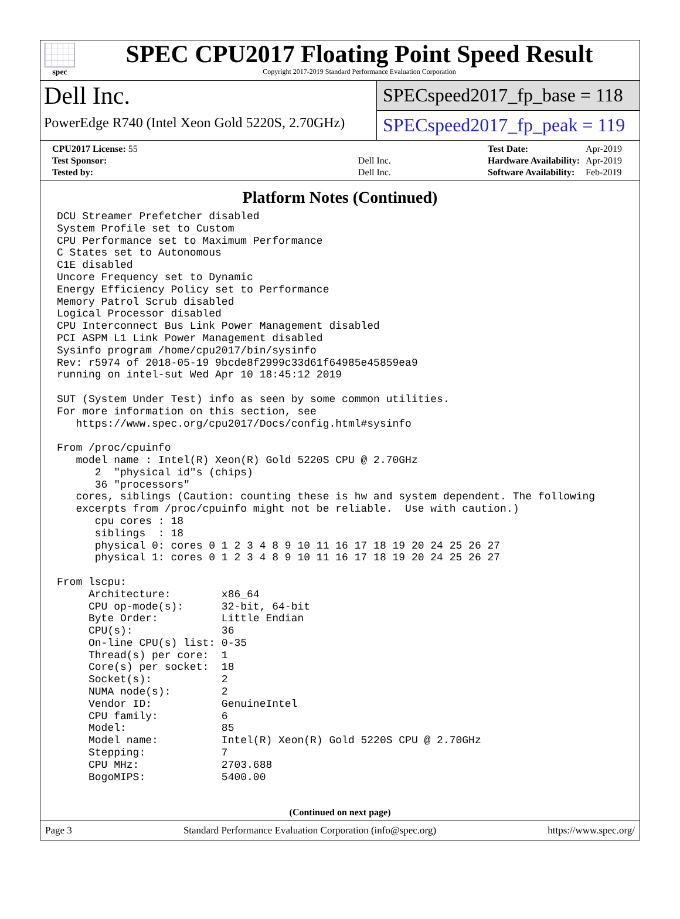spec
SPEC CPU2017 Floating Point Speed Result
Copyright 2017-2019 Standard Performance Evaluation Corporation
Dell Inc.
PowerEdge R740 (Intel Xeon Gold 5220S, 2.70GHz)
SPECspeed2017_fp_base = 118
SPECspeed2017_fp_peak = 119
| CPU2017 License: 55 | |
| Test Sponsor: | Dell Inc. |
| Tested by: | Dell Inc. |
| Test Date: | Apr-2019 |
| Hardware Availability: | Apr-2019 |
| Software Availability: | Feb-2019 |
Platform Notes (Continued)
DCU Streamer Prefetcher disabled
System Profile set to Custom
CPU Performance set to Maximum Performance
C States set to Autonomous
C1E disabled
Uncore Frequency set to Dynamic
Energy Efficiency Policy set to Performance
Memory Patrol Scrub disabled
Logical Processor disabled
CPU Interconnect Bus Link Power Management disabled
PCI ASPM L1 Link Power Management disabled
Sysinfo program /home/cpu2017/bin/sysinfo
Rev: r5974 of 2018-05-19 9bcde8f2999c33d61f64985e45859ea9
running on intel-sut Wed Apr 10 18:45:12 2019

SUT (System Under Test) info as seen by some common utilities.
For more information on this section, see
   https://www.spec.org/cpu2017/Docs/config.html#sysinfo

From /proc/cpuinfo
   model name : Intel(R) Xeon(R) Gold 5220S CPU @ 2.70GHz
      2  "physical id"s (chips)
      36 "processors"
   cores, siblings (Caution: counting these is hw and system dependent. The following
   excerpts from /proc/cpuinfo might not be reliable.  Use with caution.)
      cpu cores : 18
      siblings  : 18
      physical 0: cores 0 1 2 3 4 8 9 10 11 16 17 18 19 20 24 25 26 27
      physical 1: cores 0 1 2 3 4 8 9 10 11 16 17 18 19 20 24 25 26 27

From lscpu:
     Architecture:        x86_64
     CPU op-mode(s):      32-bit, 64-bit
     Byte Order:          Little Endian
     CPU(s):              36
     On-line CPU(s) list: 0-35
     Thread(s) per core:  1
     Core(s) per socket:  18
     Socket(s):           2
     NUMA node(s):        2
     Vendor ID:           GenuineIntel
     CPU family:          6
     Model:               85
     Model name:          Intel(R) Xeon(R) Gold 5220S CPU @ 2.70GHz
     Stepping:            7
     CPU MHz:             2703.688
     BogoMIPS:            5400.00
(Continued on next page)
Page 3 Standard Performance Evaluation Corporation (info@spec.org) https://www.spec.org/